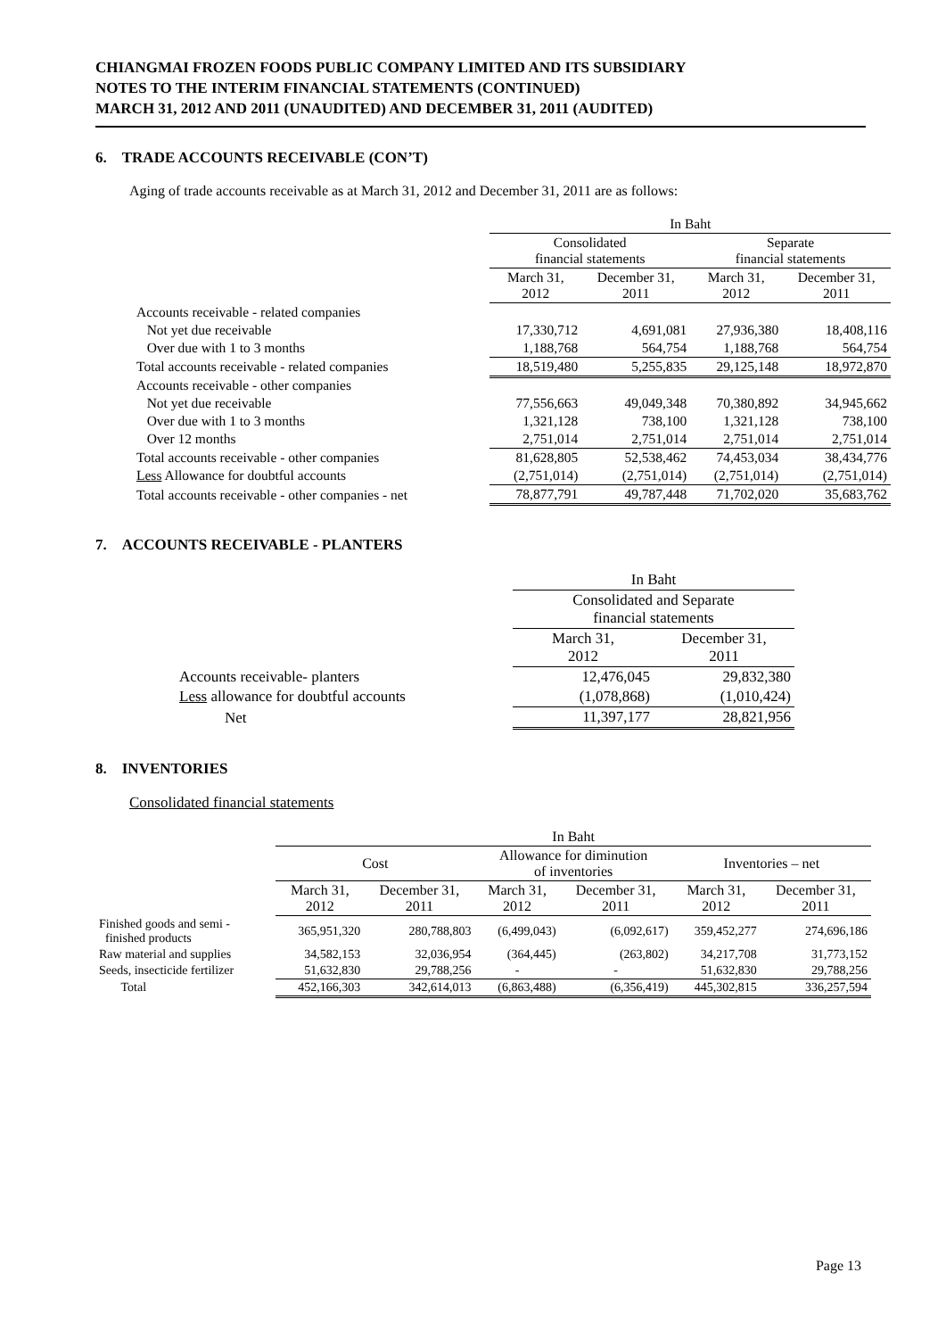CHIANGMAI FROZEN FOODS PUBLIC COMPANY LIMITED AND ITS SUBSIDIARY
NOTES TO THE INTERIM FINANCIAL STATEMENTS (CONTINUED)
MARCH 31, 2012 AND 2011 (UNAUDITED) AND DECEMBER 31, 2011 (AUDITED)
6. TRADE ACCOUNTS RECEIVABLE (CON’T)
Aging of trade accounts receivable as at March 31, 2012 and December 31, 2011 are as follows:
| | In Baht | | | |
| | Consolidated financial statements | | Separate financial statements | |
| | March 31, 2012 | December 31, 2011 | March 31, 2012 | December 31, 2011 |
| Accounts receivable - related companies | | | | |
| Not yet due receivable | 17,330,712 | 4,691,081 | 27,936,380 | 18,408,116 |
| Over due with 1 to 3 months | 1,188,768 | 564,754 | 1,188,768 | 564,754 |
| Total accounts receivable - related companies | 18,519,480 | 5,255,835 | 29,125,148 | 18,972,870 |
| Accounts receivable - other companies | | | | |
| Not yet due receivable | 77,556,663 | 49,049,348 | 70,380,892 | 34,945,662 |
| Over due with 1 to 3 months | 1,321,128 | 738,100 | 1,321,128 | 738,100 |
| Over 12 months | 2,751,014 | 2,751,014 | 2,751,014 | 2,751,014 |
| Total accounts receivable - other companies | 81,628,805 | 52,538,462 | 74,453,034 | 38,434,776 |
| Less Allowance for doubtful accounts | (2,751,014) | (2,751,014) | (2,751,014) | (2,751,014) |
| Total accounts receivable - other companies - net | 78,877,791 | 49,787,448 | 71,702,020 | 35,683,762 |
7. ACCOUNTS RECEIVABLE - PLANTERS
| | In Baht | |
| | Consolidated and Separate financial statements | |
| | March 31, 2012 | December 31, 2011 |
| Accounts receivable- planters | 12,476,045 | 29,832,380 |
| Less allowance for doubtful accounts | (1,078,868) | (1,010,424) |
| Net | 11,397,177 | 28,821,956 |
8. INVENTORIES
Consolidated financial statements
| | In Baht | | | | | |
| | Cost | | Allowance for diminution of inventories | | Inventories – net | |
| | March 31, 2012 | December 31, 2011 | March 31, 2012 | December 31, 2011 | March 31, 2012 | December 31, 2011 |
| Finished goods and semi - finished products | 365,951,320 | 280,788,803 | (6,499,043) | (6,092,617) | 359,452,277 | 274,696,186 |
| Raw material and supplies | 34,582,153 | 32,036,954 | (364,445) | (263,802) | 34,217,708 | 31,773,152 |
| Seeds, insecticide fertilizer | 51,632,830 | 29,788,256 | - | - | 51,632,830 | 29,788,256 |
| Total | 452,166,303 | 342,614,013 | (6,863,488) | (6,356,419) | 445,302,815 | 336,257,594 |
Page 13